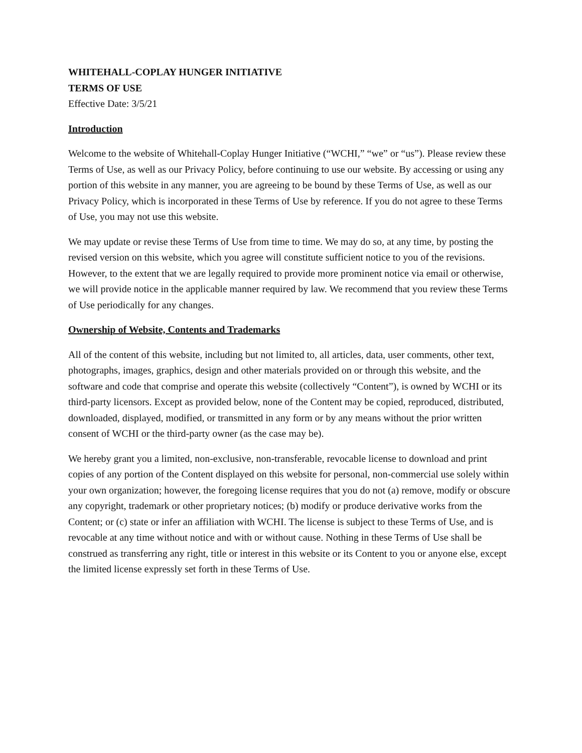WHITEHALL-COPLAY HUNGER INITIATIVE
TERMS OF USE
Effective Date: 3/5/21
Introduction
Welcome to the website of Whitehall-Coplay Hunger Initiative (“WCHI,” “we” or “us”). Please review these Terms of Use, as well as our Privacy Policy, before continuing to use our website. By accessing or using any portion of this website in any manner, you are agreeing to be bound by these Terms of Use, as well as our Privacy Policy, which is incorporated in these Terms of Use by reference. If you do not agree to these Terms of Use, you may not use this website.
We may update or revise these Terms of Use from time to time. We may do so, at any time, by posting the revised version on this website, which you agree will constitute sufficient notice to you of the revisions. However, to the extent that we are legally required to provide more prominent notice via email or otherwise, we will provide notice in the applicable manner required by law. We recommend that you review these Terms of Use periodically for any changes.
Ownership of Website, Contents and Trademarks
All of the content of this website, including but not limited to, all articles, data, user comments, other text, photographs, images, graphics, design and other materials provided on or through this website, and the software and code that comprise and operate this website (collectively “Content”), is owned by WCHI or its third-party licensors. Except as provided below, none of the Content may be copied, reproduced, distributed, downloaded, displayed, modified, or transmitted in any form or by any means without the prior written consent of WCHI or the third-party owner (as the case may be).
We hereby grant you a limited, non-exclusive, non-transferable, revocable license to download and print copies of any portion of the Content displayed on this website for personal, non-commercial use solely within your own organization; however, the foregoing license requires that you do not (a) remove, modify or obscure any copyright, trademark or other proprietary notices; (b) modify or produce derivative works from the Content; or (c) state or infer an affiliation with WCHI. The license is subject to these Terms of Use, and is revocable at any time without notice and with or without cause. Nothing in these Terms of Use shall be construed as transferring any right, title or interest in this website or its Content to you or anyone else, except the limited license expressly set forth in these Terms of Use.